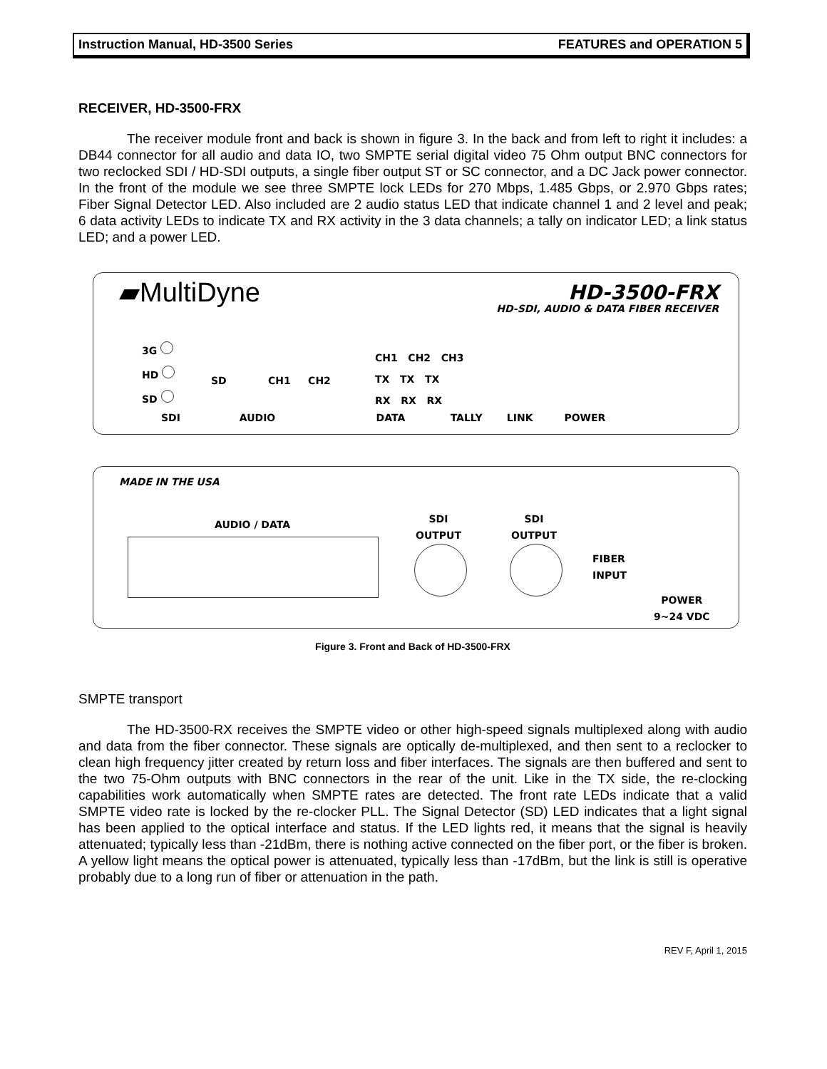Instruction Manual, HD-3500 Series FEATURES and OPERATION 5
RECEIVER, HD-3500-FRX
The receiver module front and back is shown in figure 3. In the back and from left to right it includes: a DB44 connector for all audio and data IO, two SMPTE serial digital video 75 Ohm output BNC connectors for two reclocked SDI / HD-SDI outputs, a single fiber output ST or SC connector, and a DC Jack power connector. In the front of the module we see three SMPTE lock LEDs for 270 Mbps, 1.485 Gbps, or 2.970 Gbps rates; Fiber Signal Detector LED. Also included are 2 audio status LED that indicate channel 1 and 2 level and peak; 6 data activity LEDs to indicate TX and RX activity in the 3 data channels; a tally on indicator LED; a link status LED; and a power LED.
▰MultiDyne
HD-3500-FRX
HD-SDI, AUDIO & DATA FIBER RECEIVER
3G
HD
SD
SD CH1 CH2
CH1 CH2 CH3
TX TX TX
RX RX RX
SDI AUDIO DATA TALLY LINK POWER
MADE IN THE USA
AUDIO / DATA
SDI
OUTPUT
SDI
OUTPUT
FIBER
INPUT
POWER
9~24 VDC
Figure 3. Front and Back of HD-3500-FRX
SMPTE transport
The HD-3500-RX receives the SMPTE video or other high-speed signals multiplexed along with audio and data from the fiber connector. These signals are optically de-multiplexed, and then sent to a reclocker to clean high frequency jitter created by return loss and fiber interfaces. The signals are then buffered and sent to the two 75-Ohm outputs with BNC connectors in the rear of the unit. Like in the TX side, the re-clocking capabilities work automatically when SMPTE rates are detected. The front rate LEDs indicate that a valid SMPTE video rate is locked by the re-clocker PLL. The Signal Detector (SD) LED indicates that a light signal has been applied to the optical interface and status. If the LED lights red, it means that the signal is heavily attenuated; typically less than -21dBm, there is nothing active connected on the fiber port, or the fiber is broken. A yellow light means the optical power is attenuated, typically less than -17dBm, but the link is still is operative probably due to a long run of fiber or attenuation in the path.
REV F, April 1, 2015